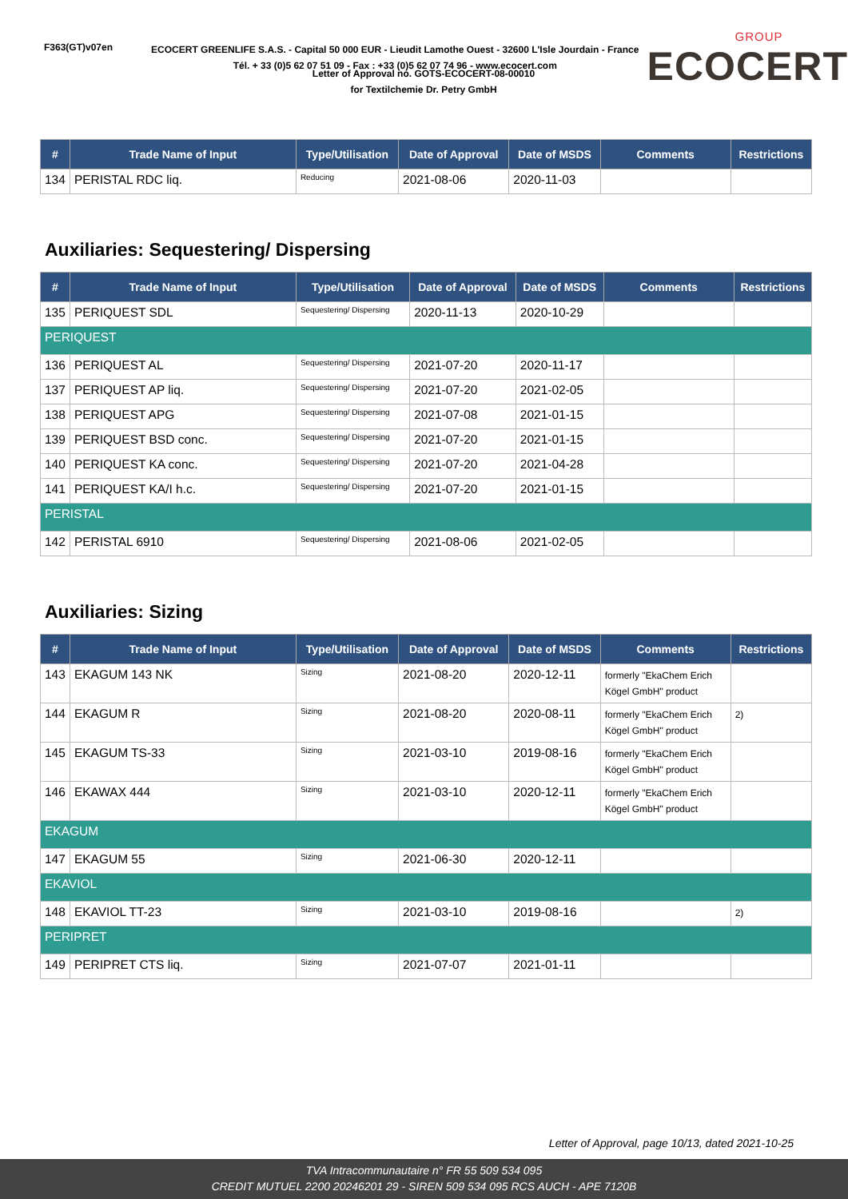F363(GT)v07en
ECOCERT GREENLIFE S.A.S. - Capital 50 000 EUR - Lieudit Lamothe Ouest - 32600 L'Isle Jourdain - France
Tél. + 33 (0)5 62 07 51 09 - Fax : +33 (0)5 62 07 74 96 - www.ecocert.com
GROUP
ECOCERT
Letter of Approval no. GOTS-ECOCERT-08-00010
for Textilchemie Dr. Petry GmbH
| # | Trade Name of Input | Type/Utilisation | Date of Approval | Date of MSDS | Comments | Restrictions |
| --- | --- | --- | --- | --- | --- | --- |
| 134 | PERISTAL RDC liq. | Reducing | 2021-08-06 | 2020-11-03 | | |
Auxiliaries: Sequestering/ Dispersing
| # | Trade Name of Input | Type/Utilisation | Date of Approval | Date of MSDS | Comments | Restrictions |
| --- | --- | --- | --- | --- | --- | --- |
| 135 | PERIQUEST SDL | Sequestering/ Dispersing | 2020-11-13 | 2020-10-29 | | |
| PERIQUEST | | | | | | |
| 136 | PERIQUEST AL | Sequestering/ Dispersing | 2021-07-20 | 2020-11-17 | | |
| 137 | PERIQUEST AP liq. | Sequestering/ Dispersing | 2021-07-20 | 2021-02-05 | | |
| 138 | PERIQUEST APG | Sequestering/ Dispersing | 2021-07-08 | 2021-01-15 | | |
| 139 | PERIQUEST BSD conc. | Sequestering/ Dispersing | 2021-07-20 | 2021-01-15 | | |
| 140 | PERIQUEST KA conc. | Sequestering/ Dispersing | 2021-07-20 | 2021-04-28 | | |
| 141 | PERIQUEST KA/I h.c. | Sequestering/ Dispersing | 2021-07-20 | 2021-01-15 | | |
| PERISTAL | | | | | | |
| 142 | PERISTAL 6910 | Sequestering/ Dispersing | 2021-08-06 | 2021-02-05 | | |
Auxiliaries: Sizing
| # | Trade Name of Input | Type/Utilisation | Date of Approval | Date of MSDS | Comments | Restrictions |
| --- | --- | --- | --- | --- | --- | --- |
| 143 | EKAGUM 143 NK | Sizing | 2021-08-20 | 2020-12-11 | formerly "EkaChem Erich Kögel GmbH" product | |
| 144 | EKAGUM R | Sizing | 2021-08-20 | 2020-08-11 | formerly "EkaChem Erich Kögel GmbH" product | 2) |
| 145 | EKAGUM TS-33 | Sizing | 2021-03-10 | 2019-08-16 | formerly "EkaChem Erich Kögel GmbH" product | |
| 146 | EKAWAX 444 | Sizing | 2021-03-10 | 2020-12-11 | formerly "EkaChem Erich Kögel GmbH" product | |
| EKAGUM | | | | | | |
| 147 | EKAGUM 55 | Sizing | 2021-06-30 | 2020-12-11 | | |
| EKAVIOL | | | | | | |
| 148 | EKAVIOL TT-23 | Sizing | 2021-03-10 | 2019-08-16 | | 2) |
| PERIPRET | | | | | | |
| 149 | PERIPRET CTS liq. | Sizing | 2021-07-07 | 2021-01-11 | | |
Letter of Approval, page 10/13, dated 2021-10-25
TVA Intracommunautaire n° FR 55 509 534 095
CREDIT MUTUEL 2200 20246201 29 - SIREN 509 534 095 RCS AUCH - APE 7120B